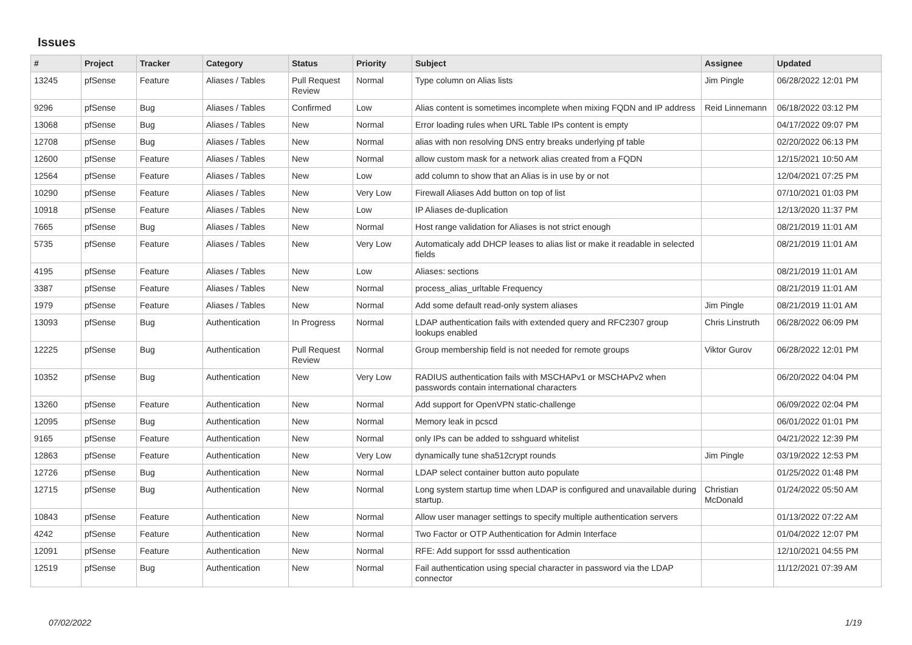Issues
| # | Project | Tracker | Category | Status | Priority | Subject | Assignee | Updated |
| --- | --- | --- | --- | --- | --- | --- | --- | --- |
| 13245 | pfSense | Feature | Aliases / Tables | Pull Request Review | Normal | Type column on Alias lists | Jim Pingle | 06/28/2022 12:01 PM |
| 9296 | pfSense | Bug | Aliases / Tables | Confirmed | Low | Alias content is sometimes incomplete when mixing FQDN and IP address | Reid Linnemann | 06/18/2022 03:12 PM |
| 13068 | pfSense | Bug | Aliases / Tables | New | Normal | Error loading rules when URL Table IPs content is empty | | 04/17/2022 09:07 PM |
| 12708 | pfSense | Bug | Aliases / Tables | New | Normal | alias with non resolving DNS entry breaks underlying pf table | | 02/20/2022 06:13 PM |
| 12600 | pfSense | Feature | Aliases / Tables | New | Normal | allow custom mask for a network alias created from a FQDN | | 12/15/2021 10:50 AM |
| 12564 | pfSense | Feature | Aliases / Tables | New | Low | add column to show that an Alias is in use by or not | | 12/04/2021 07:25 PM |
| 10290 | pfSense | Feature | Aliases / Tables | New | Very Low | Firewall Aliases Add button on top of list | | 07/10/2021 01:03 PM |
| 10918 | pfSense | Feature | Aliases / Tables | New | Low | IP Aliases de-duplication | | 12/13/2020 11:37 PM |
| 7665 | pfSense | Bug | Aliases / Tables | New | Normal | Host range validation for Aliases is not strict enough | | 08/21/2019 11:01 AM |
| 5735 | pfSense | Feature | Aliases / Tables | New | Very Low | Automaticaly add DHCP leases to alias list or make it readable in selected fields | | 08/21/2019 11:01 AM |
| 4195 | pfSense | Feature | Aliases / Tables | New | Low | Aliases: sections | | 08/21/2019 11:01 AM |
| 3387 | pfSense | Feature | Aliases / Tables | New | Normal | process_alias_urltable Frequency | | 08/21/2019 11:01 AM |
| 1979 | pfSense | Feature | Aliases / Tables | New | Normal | Add some default read-only system aliases | Jim Pingle | 08/21/2019 11:01 AM |
| 13093 | pfSense | Bug | Authentication | In Progress | Normal | LDAP authentication fails with extended query and RFC2307 group lookups enabled | Chris Linstruth | 06/28/2022 06:09 PM |
| 12225 | pfSense | Bug | Authentication | Pull Request Review | Normal | Group membership field is not needed for remote groups | Viktor Gurov | 06/28/2022 12:01 PM |
| 10352 | pfSense | Bug | Authentication | New | Very Low | RADIUS authentication fails with MSCHAPv1 or MSCHAPv2 when passwords contain international characters | | 06/20/2022 04:04 PM |
| 13260 | pfSense | Feature | Authentication | New | Normal | Add support for OpenVPN static-challenge | | 06/09/2022 02:04 PM |
| 12095 | pfSense | Bug | Authentication | New | Normal | Memory leak in pcscd | | 06/01/2022 01:01 PM |
| 9165 | pfSense | Feature | Authentication | New | Normal | only IPs can be added to sshguard whitelist | | 04/21/2022 12:39 PM |
| 12863 | pfSense | Feature | Authentication | New | Very Low | dynamically tune sha512crypt rounds | Jim Pingle | 03/19/2022 12:53 PM |
| 12726 | pfSense | Bug | Authentication | New | Normal | LDAP select container button auto populate | | 01/25/2022 01:48 PM |
| 12715 | pfSense | Bug | Authentication | New | Normal | Long system startup time when LDAP is configured and unavailable during startup. | Christian McDonald | 01/24/2022 05:50 AM |
| 10843 | pfSense | Feature | Authentication | New | Normal | Allow user manager settings to specify multiple authentication servers | | 01/13/2022 07:22 AM |
| 4242 | pfSense | Feature | Authentication | New | Normal | Two Factor or OTP Authentication for Admin Interface | | 01/04/2022 12:07 PM |
| 12091 | pfSense | Feature | Authentication | New | Normal | RFE: Add support for sssd authentication | | 12/10/2021 04:55 PM |
| 12519 | pfSense | Bug | Authentication | New | Normal | Fail authentication using special character in password via the LDAP connector | | 11/12/2021 07:39 AM |
07/02/2022 1/19